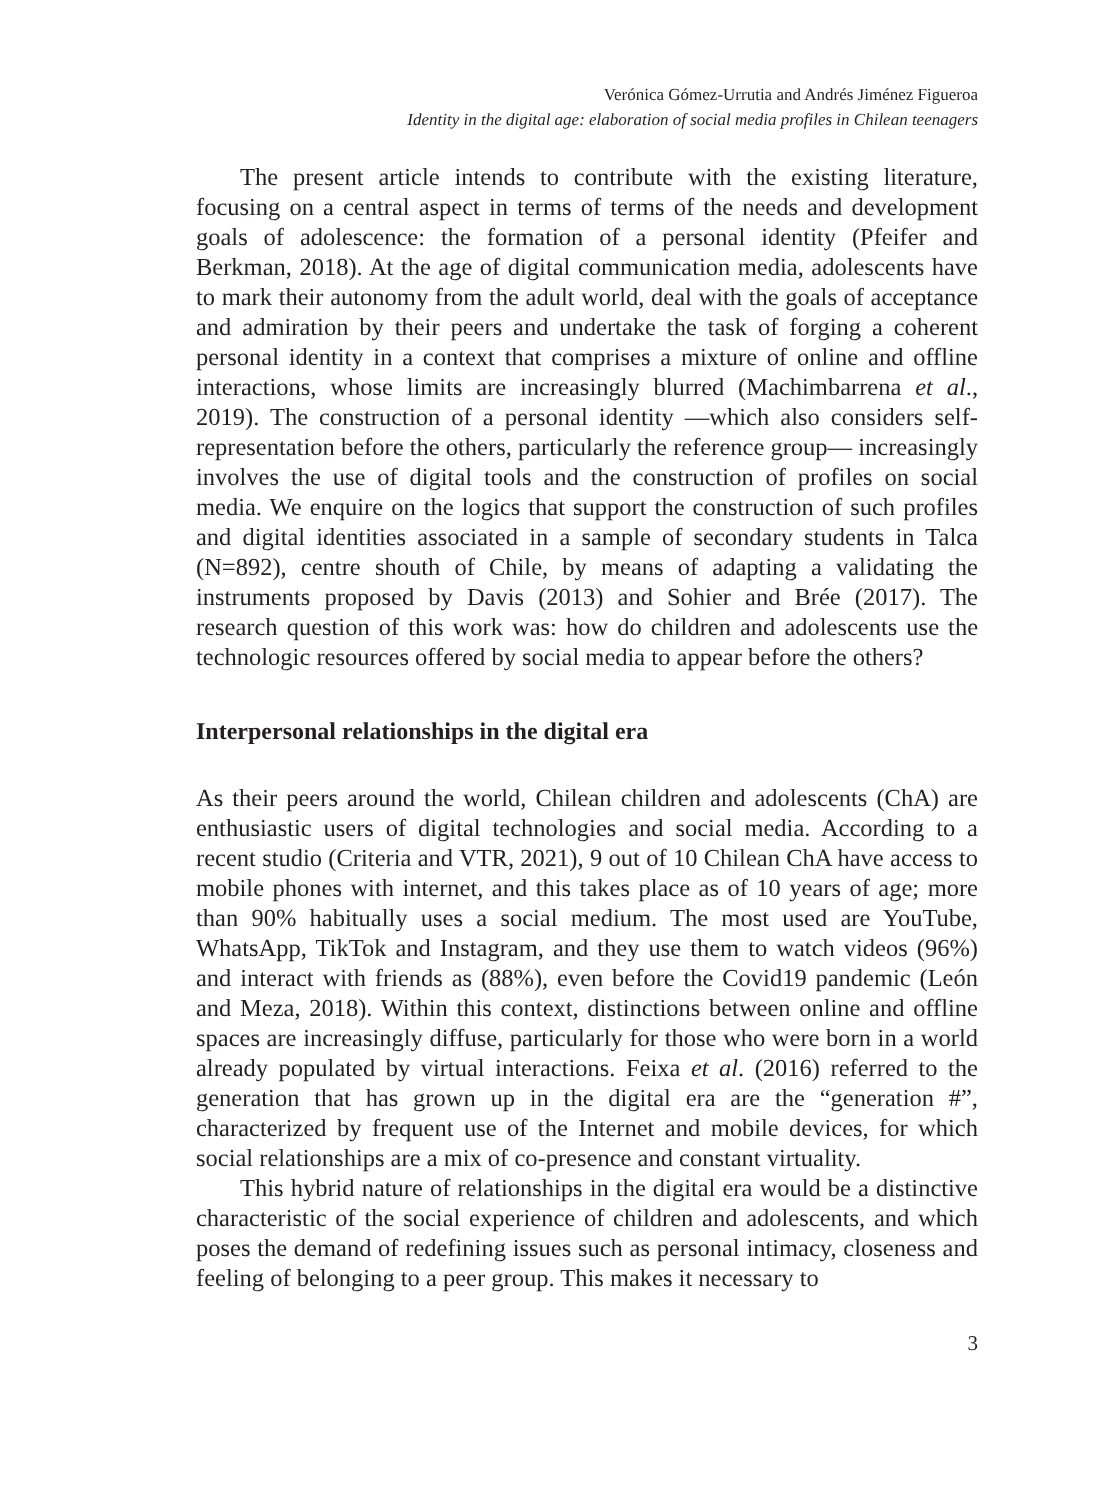Verónica Gómez-Urrutia and Andrés Jiménez Figueroa
Identity in the digital age: elaboration of social media profiles in Chilean teenagers
The present article intends to contribute with the existing literature, focusing on a central aspect in terms of terms of the needs and development goals of adolescence: the formation of a personal identity (Pfeifer and Berkman, 2018). At the age of digital communication media, adolescents have to mark their autonomy from the adult world, deal with the goals of acceptance and admiration by their peers and undertake the task of forging a coherent personal identity in a context that comprises a mixture of online and offline interactions, whose limits are increasingly blurred (Machimbarrena et al., 2019). The construction of a personal identity —which also considers self-representation before the others, particularly the reference group— increasingly involves the use of digital tools and the construction of profiles on social media. We enquire on the logics that support the construction of such profiles and digital identities associated in a sample of secondary students in Talca (N=892), centre shouth of Chile, by means of adapting a validating the instruments proposed by Davis (2013) and Sohier and Brée (2017). The research question of this work was: how do children and adolescents use the technologic resources offered by social media to appear before the others?
Interpersonal relationships in the digital era
As their peers around the world, Chilean children and adolescents (ChA) are enthusiastic users of digital technologies and social media. According to a recent studio (Criteria and VTR, 2021), 9 out of 10 Chilean ChA have access to mobile phones with internet, and this takes place as of 10 years of age; more than 90% habitually uses a social medium. The most used are YouTube, WhatsApp, TikTok and Instagram, and they use them to watch videos (96%) and interact with friends as (88%), even before the Covid19 pandemic (León and Meza, 2018). Within this context, distinctions between online and offline spaces are increasingly diffuse, particularly for those who were born in a world already populated by virtual interactions. Feixa et al. (2016) referred to the generation that has grown up in the digital era are the “generation #”, characterized by frequent use of the Internet and mobile devices, for which social relationships are a mix of co-presence and constant virtuality.
This hybrid nature of relationships in the digital era would be a distinctive characteristic of the social experience of children and adolescents, and which poses the demand of redefining issues such as personal intimacy, closeness and feeling of belonging to a peer group. This makes it necessary to
3